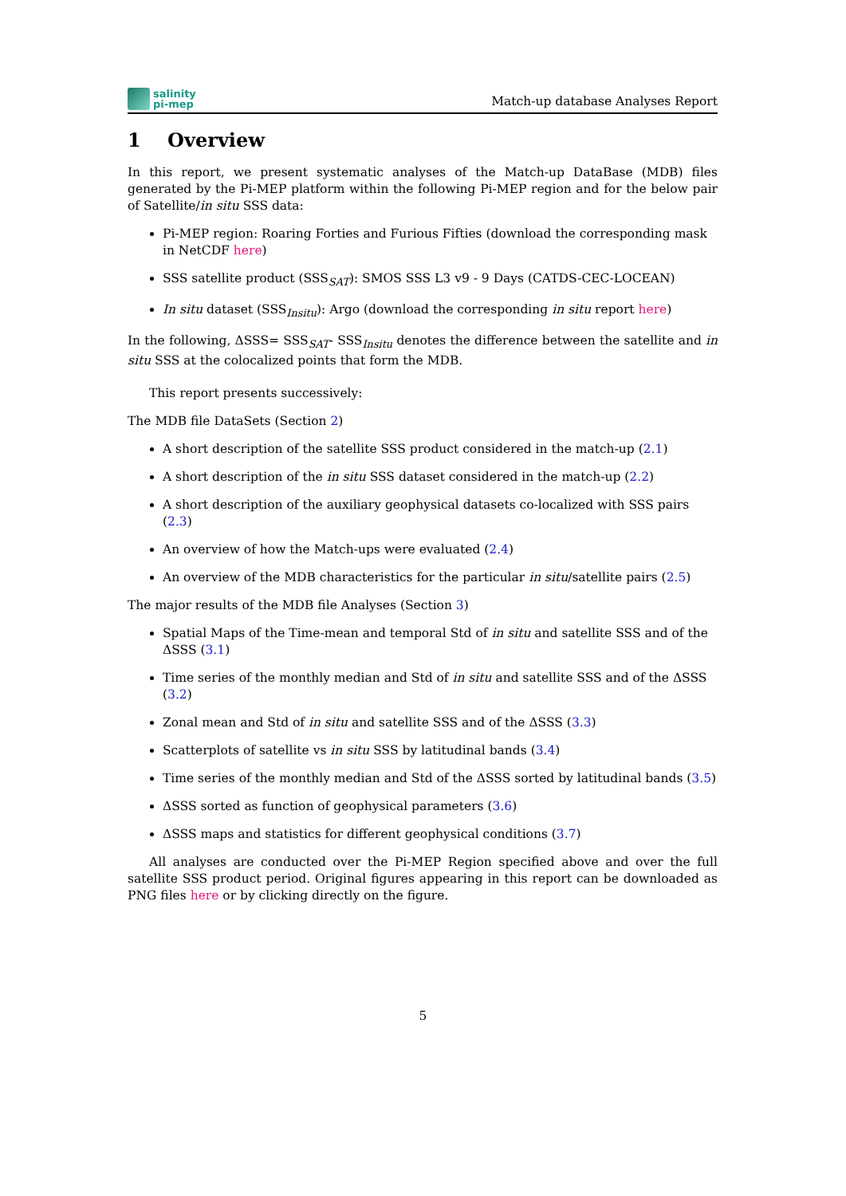salinity
pi-mep
Match-up database Analyses Report
1 Overview
In this report, we present systematic analyses of the Match-up DataBase (MDB) files generated by the Pi-MEP platform within the following Pi-MEP region and for the below pair of Satellite/in situ SSS data:
Pi-MEP region: Roaring Forties and Furious Fifties (download the corresponding mask in NetCDF here)
SSS satellite product (SSS<sub>SAT</sub>): SMOS SSS L3 v9 - 9 Days (CATDS-CEC-LOCEAN)
In situ dataset (SSS<sub>Insitu</sub>): Argo (download the corresponding in situ report here)
In the following, ΔSSS= SSS<sub>SAT</sub>- SSS<sub>Insitu</sub> denotes the difference between the satellite and in situ SSS at the colocalized points that form the MDB.
This report presents successively:
The MDB file DataSets (Section 2)
A short description of the satellite SSS product considered in the match-up (2.1)
A short description of the in situ SSS dataset considered in the match-up (2.2)
A short description of the auxiliary geophysical datasets co-localized with SSS pairs (2.3)
An overview of how the Match-ups were evaluated (2.4)
An overview of the MDB characteristics for the particular in situ/satellite pairs (2.5)
The major results of the MDB file Analyses (Section 3)
Spatial Maps of the Time-mean and temporal Std of in situ and satellite SSS and of the ΔSSS (3.1)
Time series of the monthly median and Std of in situ and satellite SSS and of the ΔSSS (3.2)
Zonal mean and Std of in situ and satellite SSS and of the ΔSSS (3.3)
Scatterplots of satellite vs in situ SSS by latitudinal bands (3.4)
Time series of the monthly median and Std of the ΔSSS sorted by latitudinal bands (3.5)
ΔSSS sorted as function of geophysical parameters (3.6)
ΔSSS maps and statistics for different geophysical conditions (3.7)
All analyses are conducted over the Pi-MEP Region specified above and over the full satellite SSS product period. Original figures appearing in this report can be downloaded as PNG files here or by clicking directly on the figure.
5